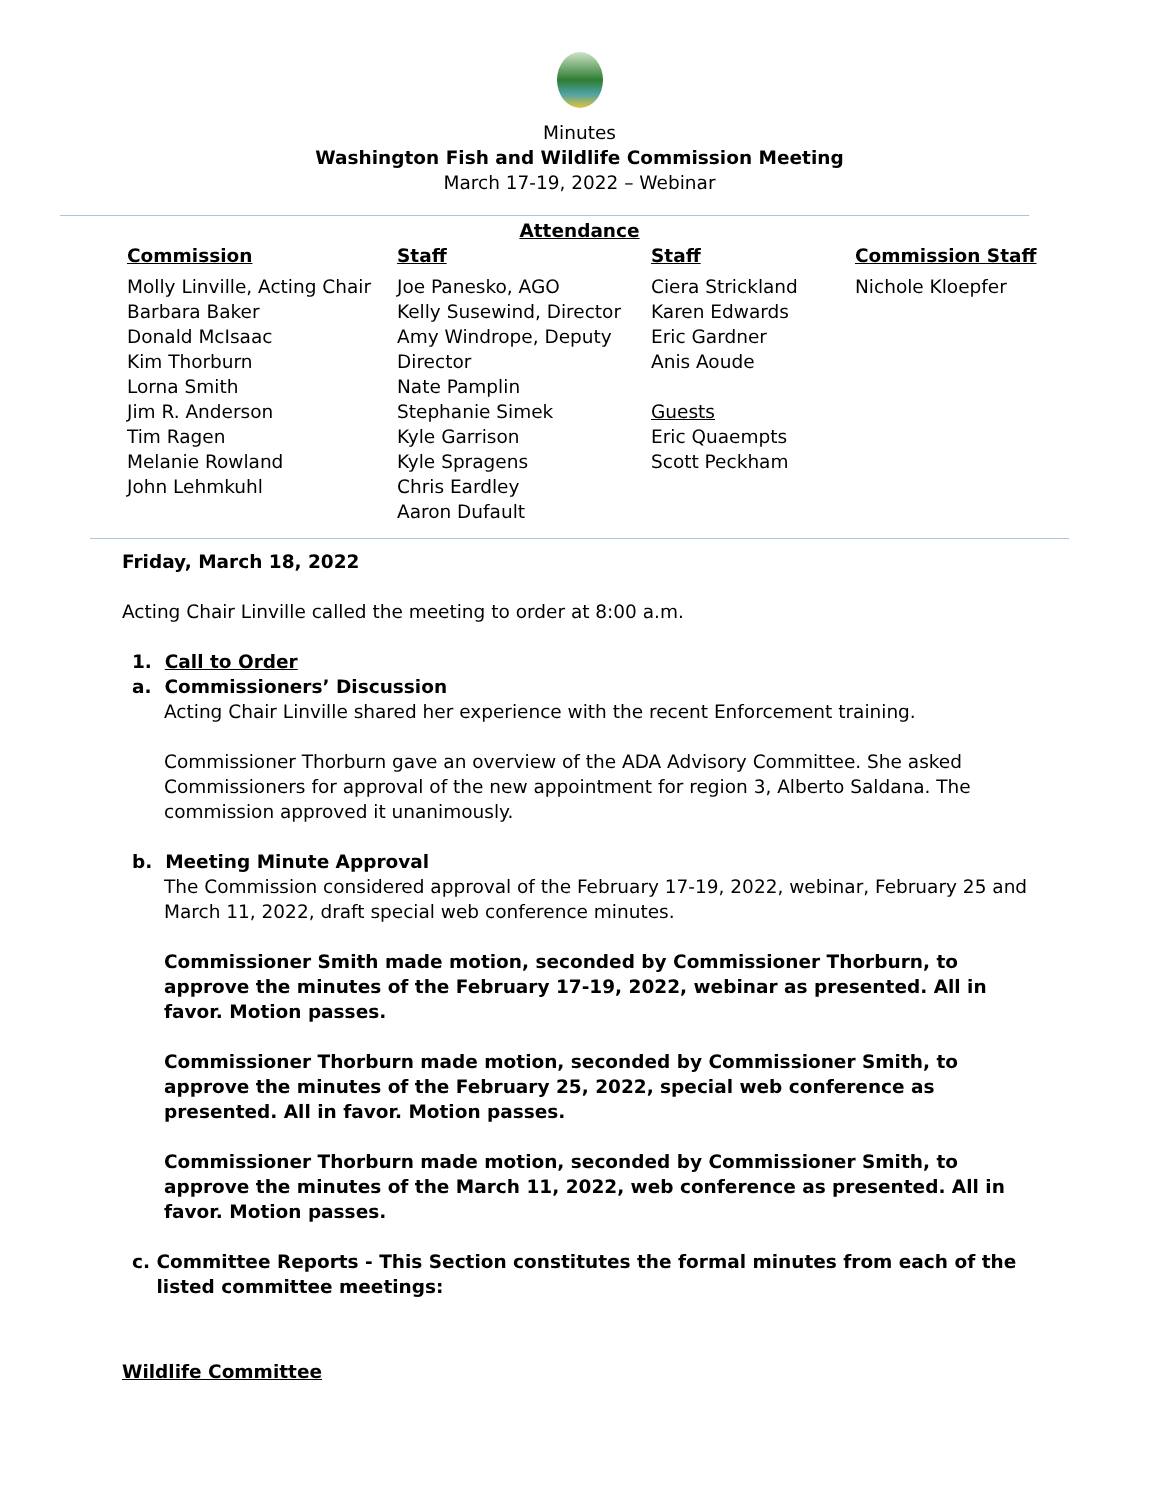Minutes
Washington Fish and Wildlife Commission Meeting
March 17-19, 2022 – Webinar
Attendance
| Commission | Staff | Staff | Commission Staff |
| --- | --- | --- | --- |
| Molly Linville, Acting Chair Barbara Baker Donald McIsaac Kim Thorburn Lorna Smith Jim R. Anderson Tim Ragen Melanie Rowland John Lehmkuhl | Joe Panesko, AGO Kelly Susewind, Director Amy Windrope, Deputy Director Nate Pamplin Stephanie Simek Kyle Garrison Kyle Spragens Chris Eardley Aaron Dufault | Ciera Strickland Karen Edwards Eric Gardner Anis Aoude Guests Eric Quaempts Scott Peckham | Nichole Kloepfer |
Friday, March 18, 2022
Acting Chair Linville called the meeting to order at 8:00 a.m.
1. Call to Order
a. Commissioners’ Discussion
Acting Chair Linville shared her experience with the recent Enforcement training.
Commissioner Thorburn gave an overview of the ADA Advisory Committee. She asked Commissioners for approval of the new appointment for region 3, Alberto Saldana. The commission approved it unanimously.
b. Meeting Minute Approval
The Commission considered approval of the February 17-19, 2022, webinar, February 25 and March 11, 2022, draft special web conference minutes.
Commissioner Smith made motion, seconded by Commissioner Thorburn, to approve the minutes of the February 17-19, 2022, webinar as presented. All in favor. Motion passes.
Commissioner Thorburn made motion, seconded by Commissioner Smith, to approve the minutes of the February 25, 2022, special web conference as presented. All in favor. Motion passes.
Commissioner Thorburn made motion, seconded by Commissioner Smith, to approve the minutes of the March 11, 2022, web conference as presented. All in favor. Motion passes.
c. Committee Reports - This Section constitutes the formal minutes from each of the listed committee meetings:
Wildlife Committee